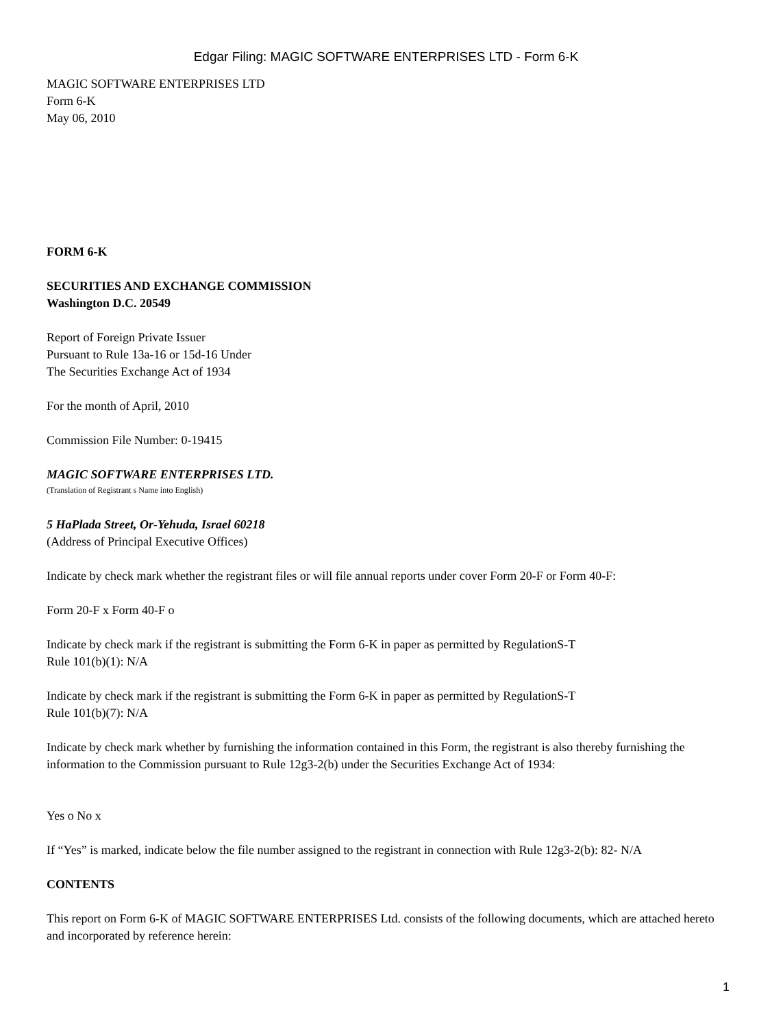Edgar Filing: MAGIC SOFTWARE ENTERPRISES LTD - Form 6-K
MAGIC SOFTWARE ENTERPRISES LTD
Form 6-K
May 06, 2010
FORM 6-K
SECURITIES AND EXCHANGE COMMISSION
Washington D.C. 20549
Report of Foreign Private Issuer
Pursuant to Rule 13a-16 or 15d-16 Under
The Securities Exchange Act of 1934
For the month of April, 2010
Commission File Number: 0-19415
MAGIC SOFTWARE ENTERPRISES LTD.
(Translation of Registrant s Name into English)
5 HaPlada Street, Or-Yehuda, Israel 60218
(Address of Principal Executive Offices)
Indicate by check mark whether the registrant files or will file annual reports under cover Form 20-F or Form 40-F:
Form 20-F x Form 40-F o
Indicate by check mark if the registrant is submitting the Form 6-K in paper as permitted by RegulationS-T
Rule 101(b)(1): N/A
Indicate by check mark if the registrant is submitting the Form 6-K in paper as permitted by RegulationS-T
Rule 101(b)(7): N/A
Indicate by check mark whether by furnishing the information contained in this Form, the registrant is also thereby furnishing the information to the Commission pursuant to Rule 12g3-2(b) under the Securities Exchange Act of 1934:
Yes o No x
If “Yes” is marked, indicate below the file number assigned to the registrant in connection with Rule 12g3-2(b): 82- N/A
CONTENTS
This report on Form 6-K of MAGIC SOFTWARE ENTERPRISES Ltd. consists of the following documents, which are attached hereto and incorporated by reference herein:
1